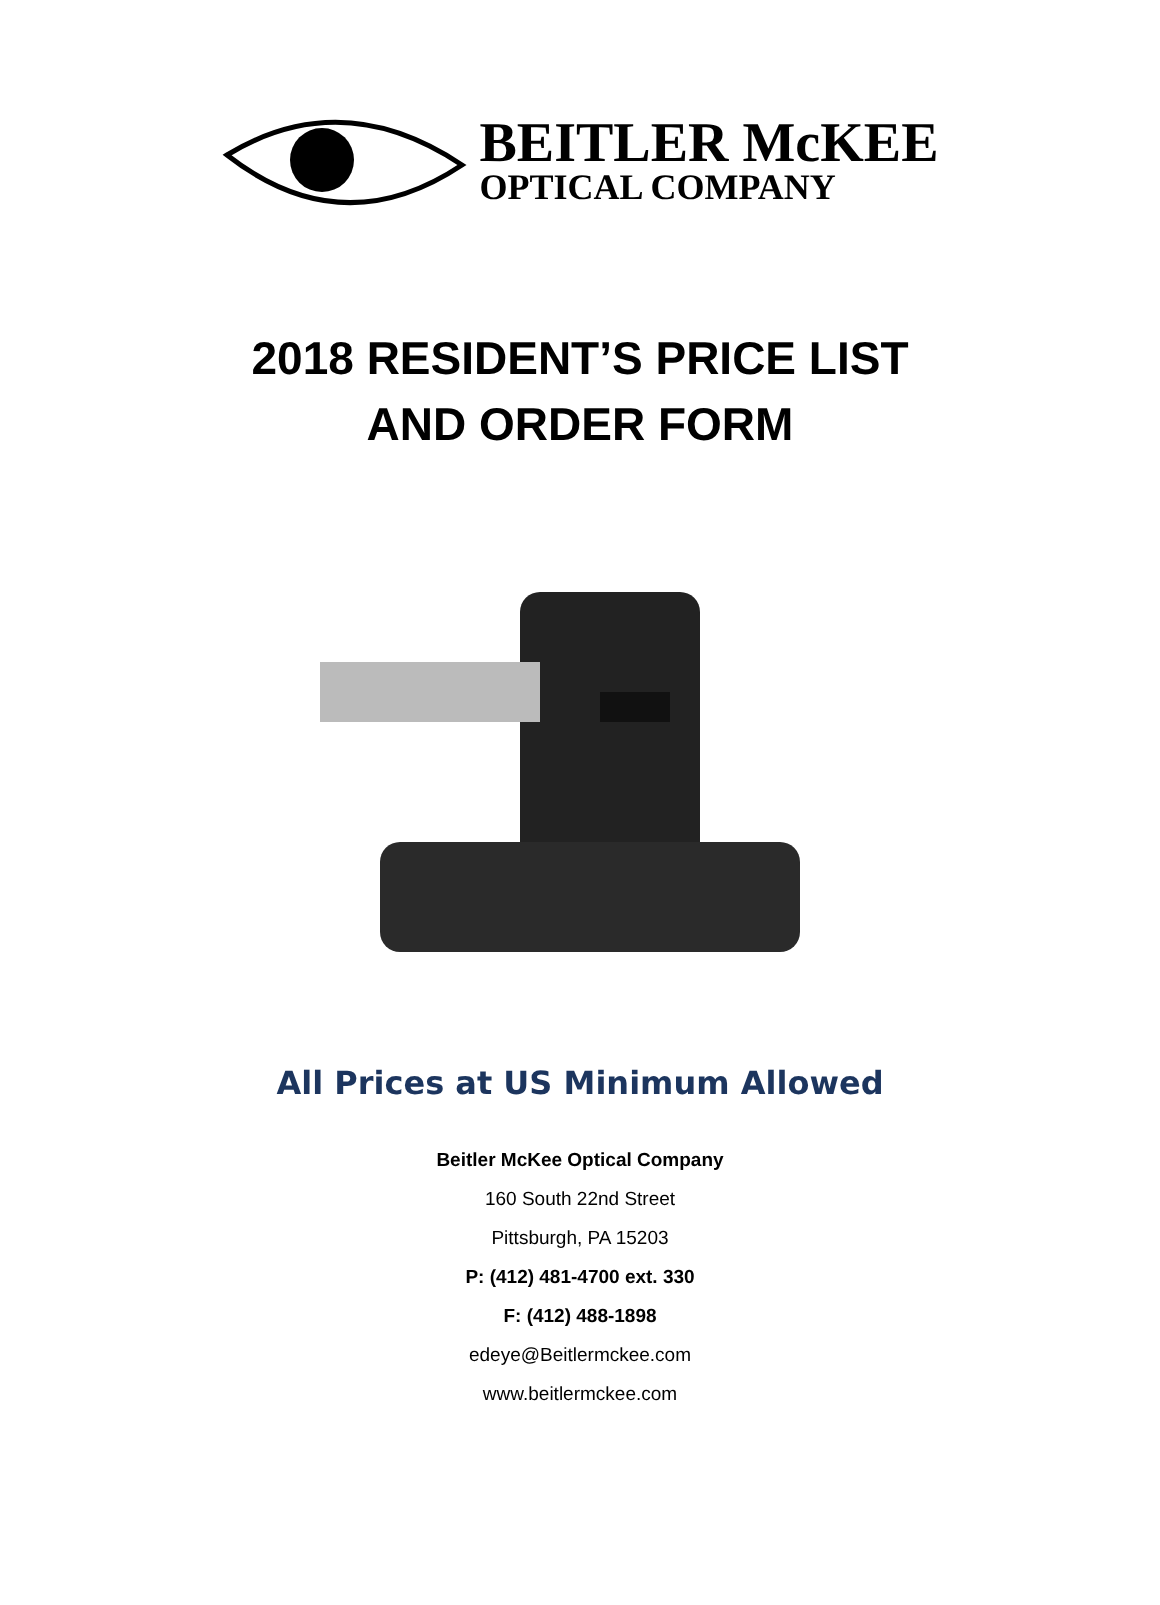BEITLER McKEE
OPTICAL COMPANY
2018 RESIDENT’S PRICE LIST
AND ORDER FORM
All Prices at US Minimum Allowed
Beitler McKee Optical Company
160 South 22nd Street
Pittsburgh, PA 15203
P: (412) 481-4700 ext. 330
F: (412) 488-1898
edeye@Beitlermckee.com
www.beitlermckee.com